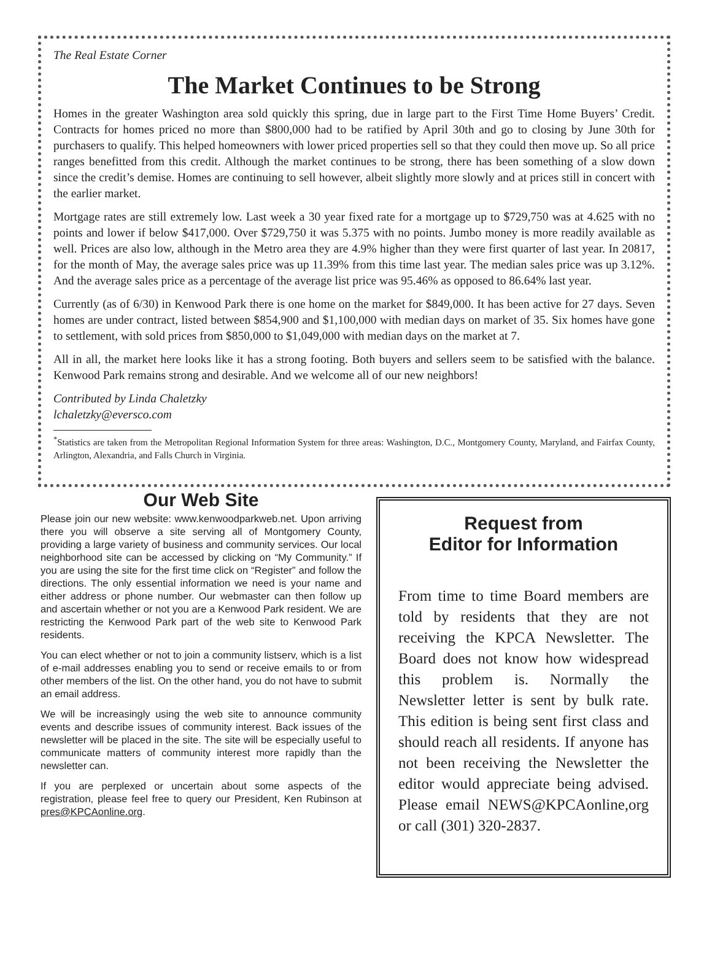The Real Estate Corner
The Market Continues to be Strong
Homes in the greater Washington area sold quickly this spring, due in large part to the First Time Home Buyers’ Credit. Contracts for homes priced no more than $800,000 had to be ratified by April 30th and go to closing by June 30th for purchasers to qualify. This helped homeowners with lower priced properties sell so that they could then move up. So all price ranges benefitted from this credit. Although the market continues to be strong, there has been something of a slow down since the credit’s demise. Homes are continuing to sell however, albeit slightly more slowly and at prices still in concert with the earlier market.
Mortgage rates are still extremely low. Last week a 30 year fixed rate for a mortgage up to $729,750 was at 4.625 with no points and lower if below $417,000. Over $729,750 it was 5.375 with no points. Jumbo money is more readily available as well. Prices are also low, although in the Metro area they are 4.9% higher than they were first quarter of last year. In 20817, for the month of May, the average sales price was up 11.39% from this time last year. The median sales price was up 3.12%. And the average sales price as a percentage of the average list price was 95.46% as opposed to 86.64% last year.
Currently (as of 6/30) in Kenwood Park there is one home on the market for $849,000. It has been active for 27 days. Seven homes are under contract, listed between $854,900 and $1,100,000 with median days on market of 35. Six homes have gone to settlement, with sold prices from $850,000 to $1,049,000 with median days on the market at 7.
All in all, the market here looks like it has a strong footing. Both buyers and sellers seem to be satisfied with the balance. Kenwood Park remains strong and desirable. And we welcome all of our new neighbors!
Contributed by Linda Chaletzky
lchaletzky@eversco.com
<sup>*</sup> Statistics are taken from the Metropolitan Regional Information System for three areas: Washington, D.C., Montgomery County, Maryland, and Fairfax County, Arlington, Alexandria, and Falls Church in Virginia.
Our Web Site
Please join our new website: www.kenwoodparkweb.net. Upon arriving there you will observe a site serving all of Montgomery County, providing a large variety of business and community services. Our local neighborhood site can be accessed by clicking on “My Community.” If you are using the site for the first time click on “Register” and follow the directions. The only essential information we need is your name and either address or phone number. Our webmaster can then follow up and ascertain whether or not you are a Kenwood Park resident. We are restricting the Kenwood Park part of the web site to Kenwood Park residents.
You can elect whether or not to join a community listserv, which is a list of e-mail addresses enabling you to send or receive emails to or from other members of the list. On the other hand, you do not have to submit an email address.
We will be increasingly using the web site to announce community events and describe issues of community interest. Back issues of the newsletter will be placed in the site. The site will be especially useful to communicate matters of community interest more rapidly than the newsletter can.
If you are perplexed or uncertain about some aspects of the registration, please feel free to query our President, Ken Rubinson at pres@KPCAonline.org.
Request from
Editor for Information
From time to time Board members are told by residents that they are not receiving the KPCA Newsletter. The Board does not know how widespread this problem is. Normally the Newsletter letter is sent by bulk rate. This edition is being sent first class and should reach all residents. If anyone has not been receiving the Newsletter the editor would appreciate being advised. Please email NEWS@KPCAonline,org or call (301) 320-2837.